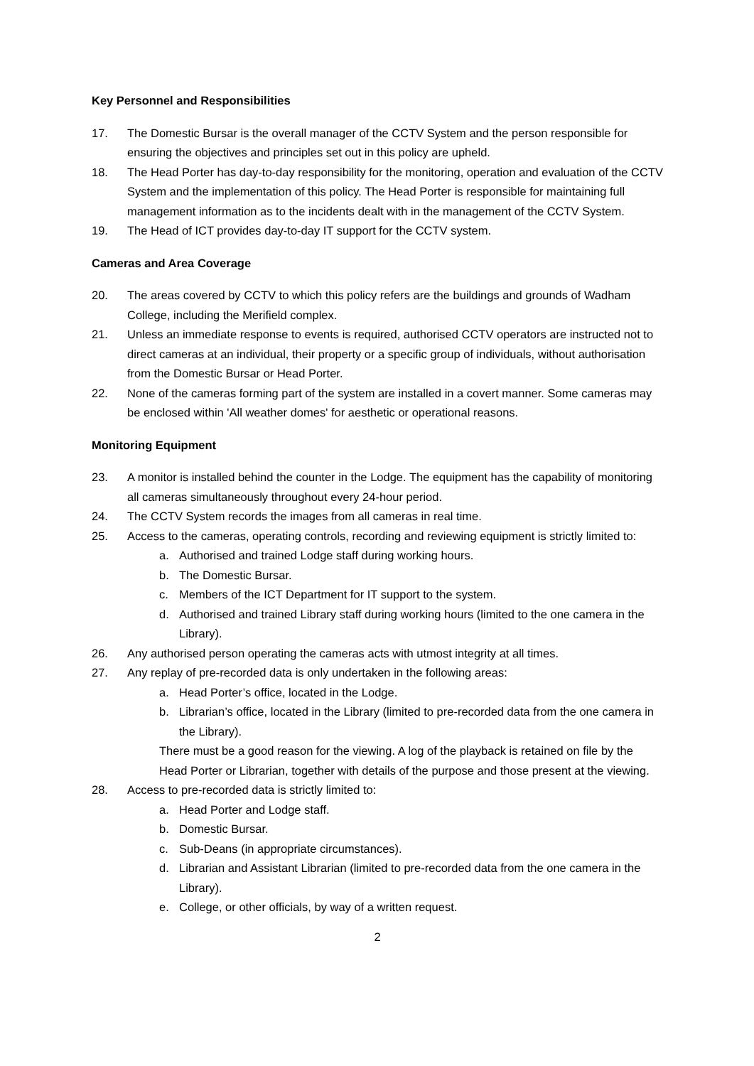Key Personnel and Responsibilities
17. The Domestic Bursar is the overall manager of the CCTV System and the person responsible for ensuring the objectives and principles set out in this policy are upheld.
18. The Head Porter has day-to-day responsibility for the monitoring, operation and evaluation of the CCTV System and the implementation of this policy. The Head Porter is responsible for maintaining full management information as to the incidents dealt with in the management of the CCTV System.
19. The Head of ICT provides day-to-day IT support for the CCTV system.
Cameras and Area Coverage
20. The areas covered by CCTV to which this policy refers are the buildings and grounds of Wadham College, including the Merifield complex.
21. Unless an immediate response to events is required, authorised CCTV operators are instructed not to direct cameras at an individual, their property or a specific group of individuals, without authorisation from the Domestic Bursar or Head Porter.
22. None of the cameras forming part of the system are installed in a covert manner. Some cameras may be enclosed within 'All weather domes' for aesthetic or operational reasons.
Monitoring Equipment
23. A monitor is installed behind the counter in the Lodge. The equipment has the capability of monitoring all cameras simultaneously throughout every 24-hour period.
24. The CCTV System records the images from all cameras in real time.
25. Access to the cameras, operating controls, recording and reviewing equipment is strictly limited to:
a. Authorised and trained Lodge staff during working hours.
b. The Domestic Bursar.
c. Members of the ICT Department for IT support to the system.
d. Authorised and trained Library staff during working hours (limited to the one camera in the Library).
26. Any authorised person operating the cameras acts with utmost integrity at all times.
27. Any replay of pre-recorded data is only undertaken in the following areas:
a. Head Porter’s office, located in the Lodge.
b. Librarian’s office, located in the Library (limited to pre-recorded data from the one camera in the Library).
There must be a good reason for the viewing. A log of the playback is retained on file by the Head Porter or Librarian, together with details of the purpose and those present at the viewing.
28. Access to pre-recorded data is strictly limited to:
a. Head Porter and Lodge staff.
b. Domestic Bursar.
c. Sub-Deans (in appropriate circumstances).
d. Librarian and Assistant Librarian (limited to pre-recorded data from the one camera in the Library).
e. College, or other officials, by way of a written request.
2